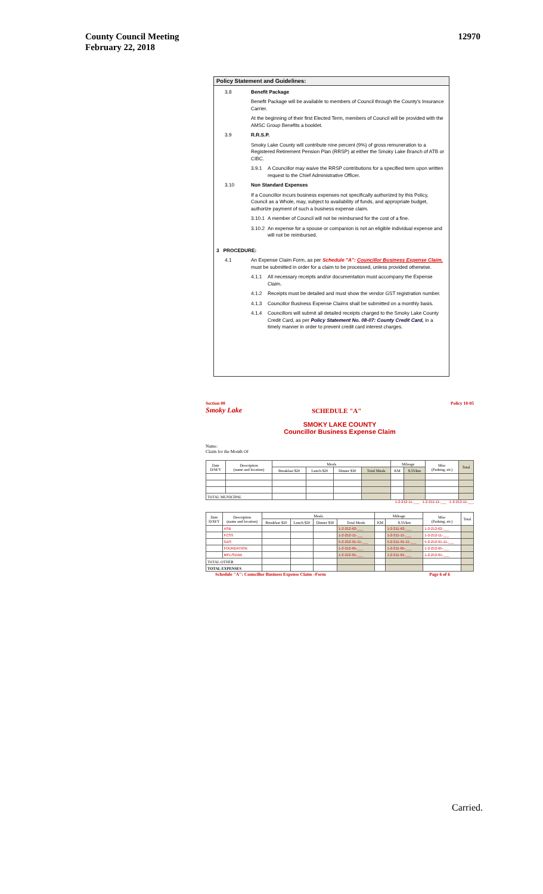County Council Meeting
February 22, 2018
12970
Policy Statement and Guidelines:
3.8 Benefit Package
Benefit Package will be available to members of Council through the County's Insurance Carrier.
At the beginning of their first Elected Term, members of Council will be provided with the AMSC Group Benefits a booklet.
3.9 R.R.S.P.
Smoky Lake County will contribute nine percent (9%) of gross remuneration to a Registered Retirement Pension Plan (RRSP) at either the Smoky Lake Branch of ATB or CIBC.
3.9.1 A Councillor may waive the RRSP contributions for a specified term upon written request to the Chief Administrative Officer.
3.10 Non Standard Expenses
If a Councillor incurs business expenses not specifically authorized by this Policy, Council as a Whole, may, subject to availability of funds, and appropriate budget, authorize payment of such a business expense claim.
3.10.1 A member of Council will not be reimbursed for the cost of a fine.
3.10.2 An expense for a spouse or companion is not an eligible individual expense and will not be reimbursed.
3 PROCEDURE:
4.1 An Expense Claim Form, as per Schedule "A": Councillor Business Expense Claim, must be submitted in order for a claim to be processed, unless provided otherwise.
4.1.1 All necessary receipts and/or documentation must accompany the Expense Claim.
4.1.2 Receipts must be detailed and must show the vendor GST registration number.
4.1.3 Councillor Business Expense Claims shall be submitted on a monthly basis.
4.1.4 Councillors will submit all detailed receipts charged to the Smoky Lake County Credit Card, as per Policy Statement No. 08-07: County Credit Card, in a timely manner in order to prevent credit card interest charges.
Section 08 Policy 18-05
Smoky Lake SCHEDULE "A"
SMOKY LAKE COUNTY
Councillor Business Expense Claim
Name:
Claim for the Month Of
| Date D/M/Y | Description (name and location) | Meals | | | | Mileage | | Misc (Parking, etc) | Total |
| --- | --- | --- | --- | --- | --- | --- | --- | --- | --- |
| | | Breakfast $20 | Lunch $20 | Dinner $30 | Total Meals | KM | $.55/km | | |
| TOTAL MUNICIPAL | | | | | | | | | |
1-2-212-11-___ 1-2-211-11-___ 1-2-212-11-___
| Date D/M/Y | Description (name and location) | Meals | | | | Mileage | | Misc (Parking, etc) | Total |
| --- | --- | --- | --- | --- | --- | --- | --- | --- | --- |
| | | Breakfast $20 | Lunch $20 | Dinner $30 | Total Meals | KM | $.55/km | | |
| | ASB | | | | 1-2-212-62-___ | | 1-2-211-62-___ | 1-2-212-62-___ | |
| | FCSS | | | | 1-2-212-11-___ | | 1-2-211-11-___ | 1-2-212-11-___ | |
| | GAS | | | | 5-2-212-91-11-___ | | 5-2-211-91-11-___ | 5-2-212-91-11-___ | |
| | FOUNDATION | | | | 1-2-212-65-___ | | 1-2-211-65-___ | 1-2-212-65-___ | |
| | MPL/SDAB | | | | 1-2-212-61-___ | | 1-2-211-61-___ | 1-2-212-61-___ | |
| TOTAL OTHER | | | | | | | | | |
| TOTAL EXPENSES | | | | | | | | | |
Schedule "A": Councillor Business Expense Claim –Form Page 6 of 6
Carried.